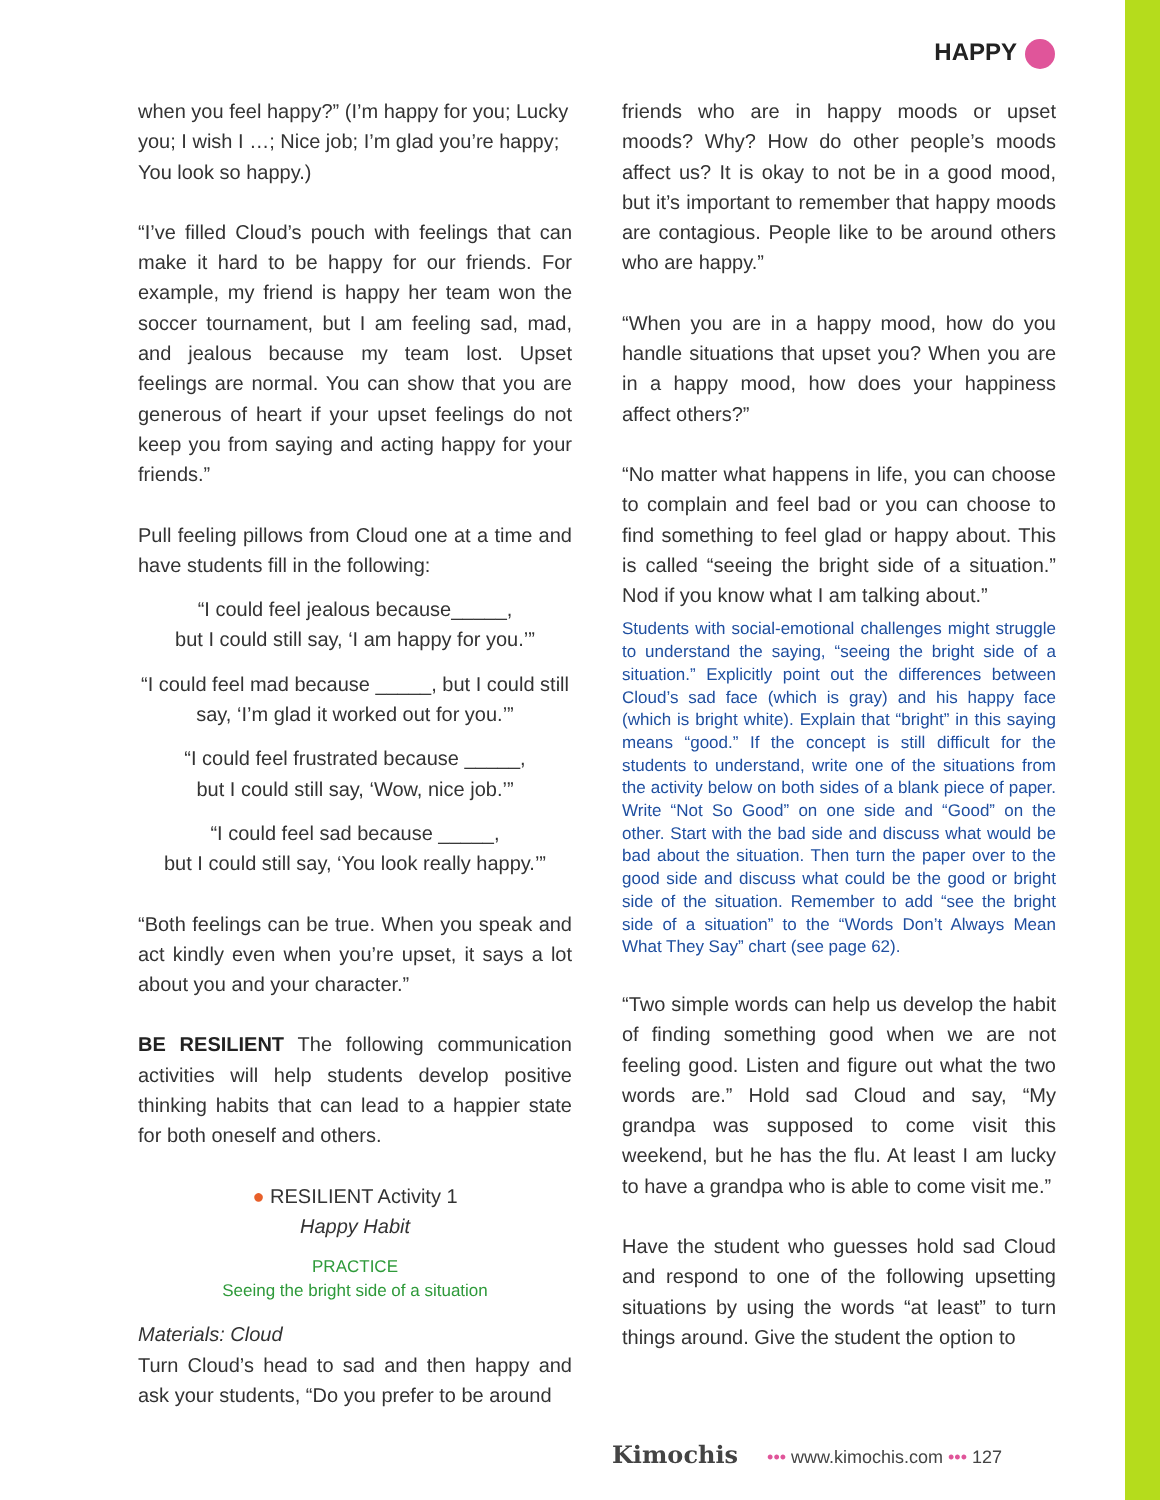HAPPY
when you feel happy?” (I’m happy for you; Lucky you; I wish I …; Nice job; I’m glad you’re happy; You look so happy.)
“I’ve filled Cloud’s pouch with feelings that can make it hard to be happy for our friends. For example, my friend is happy her team won the soccer tournament, but I am feeling sad, mad, and jealous because my team lost. Upset feelings are normal. You can show that you are generous of heart if your upset feelings do not keep you from saying and acting happy for your friends.”
Pull feeling pillows from Cloud one at a time and have students fill in the following:
“I could feel jealous because_____,
but I could still say, ‘I am happy for you.’”
“I could feel mad because _____, but I could still say, ‘I’m glad it worked out for you.’”
“I could feel frustrated because _____,
but I could still say, ‘Wow, nice job.’”
“I could feel sad because _____,
but I could still say, ‘You look really happy.’”
“Both feelings can be true. When you speak and act kindly even when you’re upset, it says a lot about you and your character.”
BE RESILIENT The following communication activities will help students develop positive thinking habits that can lead to a happier state for both oneself and others.
● RESILIENT Activity 1
Happy Habit
PRACTICE
Seeing the bright side of a situation
Materials: Cloud
Turn Cloud’s head to sad and then happy and ask your students, “Do you prefer to be around
friends who are in happy moods or upset moods? Why? How do other people’s moods affect us? It is okay to not be in a good mood, but it’s important to remember that happy moods are contagious. People like to be around others who are happy.”
“When you are in a happy mood, how do you handle situations that upset you? When you are in a happy mood, how does your happiness affect others?”
“No matter what happens in life, you can choose to complain and feel bad or you can choose to find something to feel glad or happy about. This is called “seeing the bright side of a situation.” Nod if you know what I am talking about.”
Students with social-emotional challenges might struggle to understand the saying, “seeing the bright side of a situation.” Explicitly point out the differences between Cloud’s sad face (which is gray) and his happy face (which is bright white). Explain that “bright” in this saying means “good.” If the concept is still difficult for the students to understand, write one of the situations from the activity below on both sides of a blank piece of paper. Write “Not So Good” on one side and “Good” on the other. Start with the bad side and discuss what would be bad about the situation. Then turn the paper over to the good side and discuss what could be the good or bright side of the situation. Remember to add “see the bright side of a situation” to the “Words Don’t Always Mean What They Say” chart (see page 62).
“Two simple words can help us develop the habit of finding something good when we are not feeling good. Listen and figure out what the two words are.” Hold sad Cloud and say, “My grandpa was supposed to come visit this weekend, but he has the flu. At least I am lucky to have a grandpa who is able to come visit me.”
Have the student who guesses hold sad Cloud and respond to one of the following upsetting situations by using the words “at least” to turn things around. Give the student the option to
Kimochis ••• www.kimochis.com ••• 127